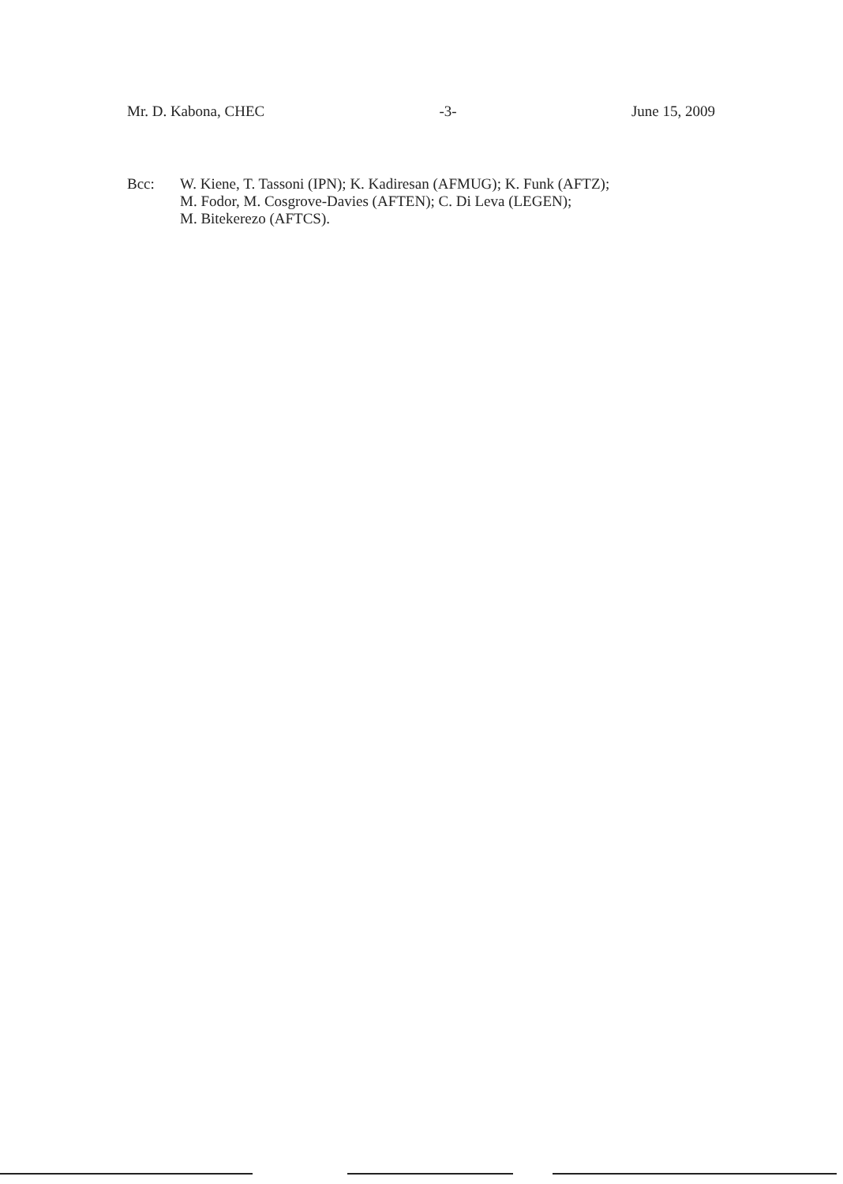Mr. D. Kabona, CHEC -3- June 15, 2009
Bcc: W. Kiene, T. Tassoni (IPN); K. Kadiresan (AFMUG); K. Funk (AFTZ);
M. Fodor, M. Cosgrove-Davies (AFTEN); C. Di Leva (LEGEN);
M. Bitekerezo (AFTCS).